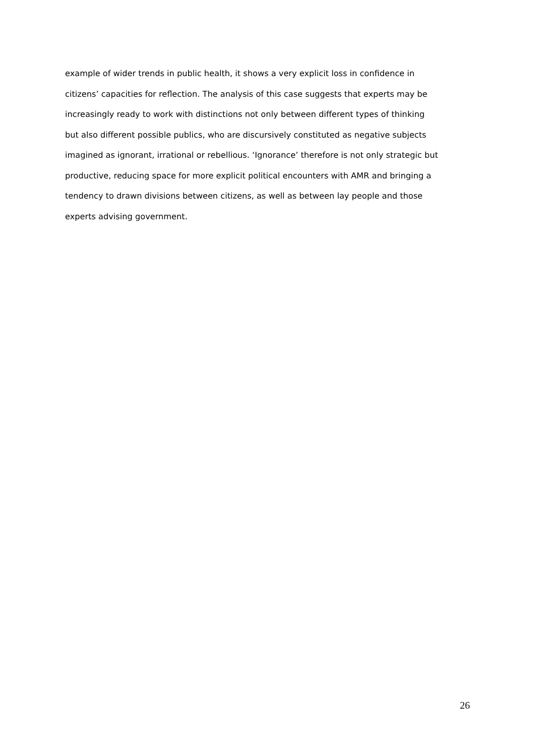example of wider trends in public health, it shows a very explicit loss in confidence in
citizens’ capacities for reflection. The analysis of this case suggests that experts may be
increasingly ready to work with distinctions not only between different types of thinking
but also different possible publics, who are discursively constituted as negative subjects
imagined as ignorant, irrational or rebellious. ‘Ignorance’ therefore is not only strategic but
productive, reducing space for more explicit political encounters with AMR and bringing a
tendency to drawn divisions between citizens, as well as between lay people and those
experts advising government.
26